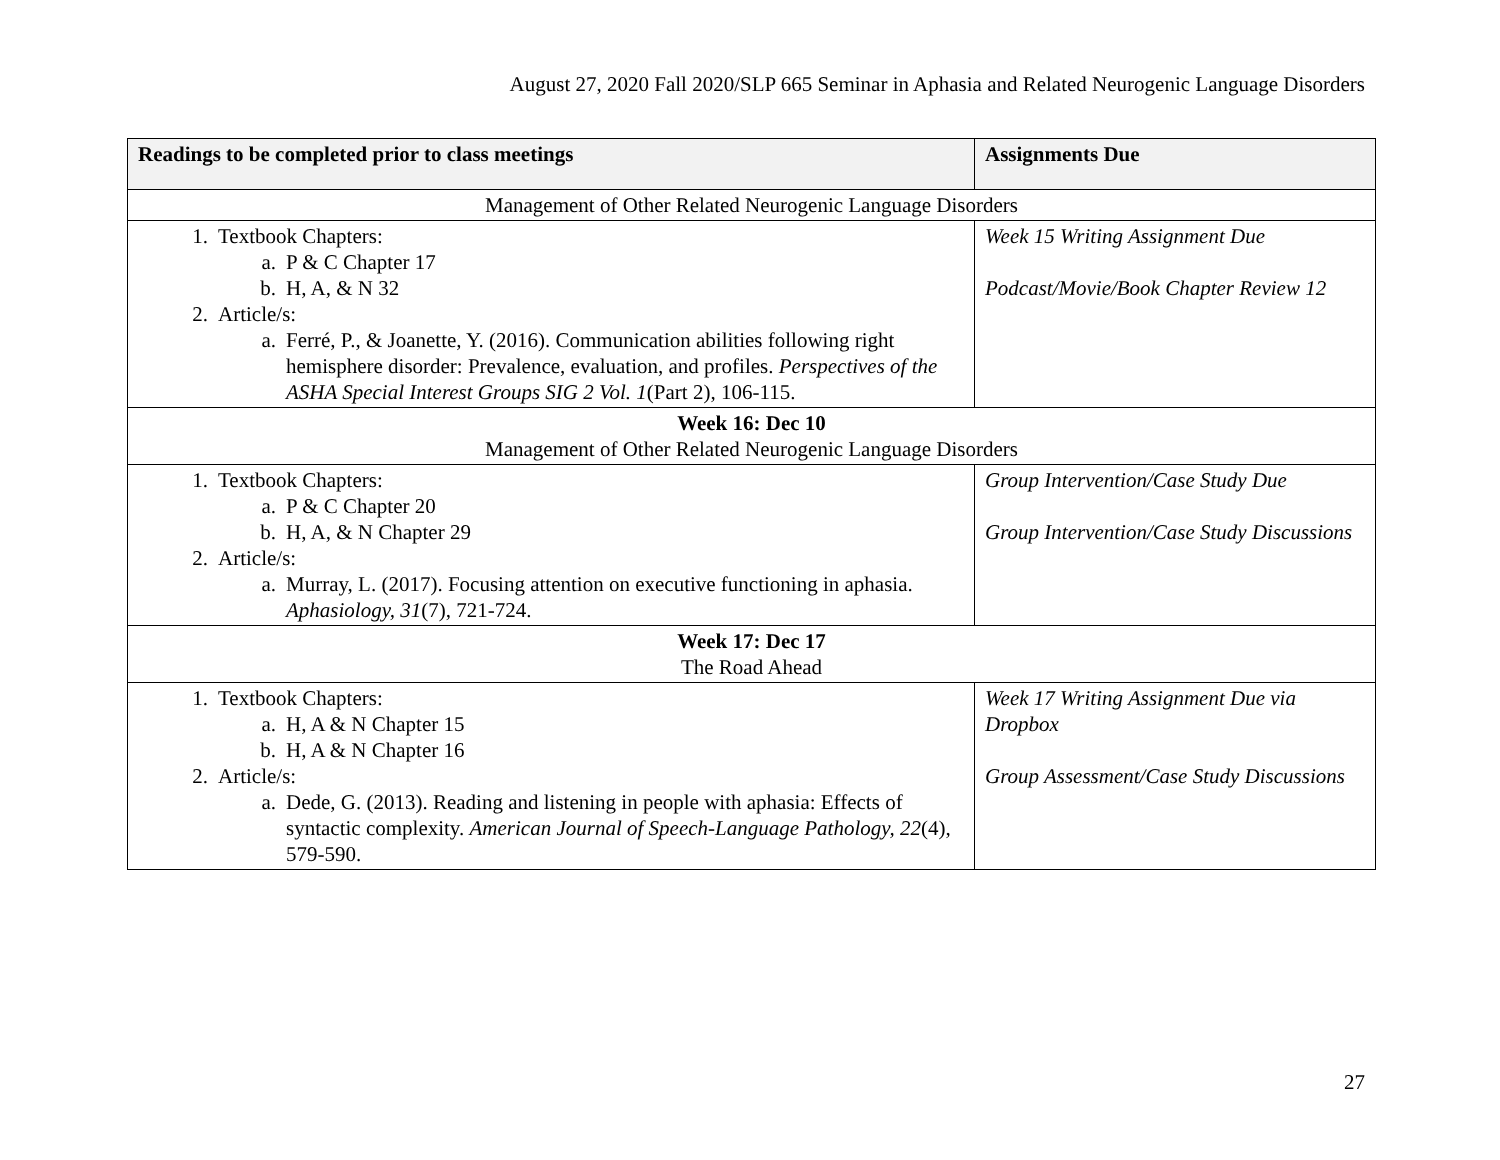August 27, 2020 Fall 2020/SLP 665 Seminar in Aphasia and Related Neurogenic Language Disorders
| Readings to be completed prior to class meetings | Assignments Due |
| --- | --- |
| Management of Other Related Neurogenic Language Disorders | |
| 1. Textbook Chapters: a. P & C Chapter 17 b. H, A, & N 32 2. Article/s: a. Ferré, P., & Joanette, Y. (2016). Communication abilities following right hemisphere disorder: Prevalence, evaluation, and profiles. Perspectives of the ASHA Special Interest Groups SIG 2 Vol. 1 (Part 2), 106-115. | Week 15 Writing Assignment Due Podcast/Movie/Book Chapter Review 12 |
| Week 16: Dec 10 Management of Other Related Neurogenic Language Disorders | |
| 1. Textbook Chapters: a. P & C Chapter 20 b. H, A, & N Chapter 29 2. Article/s: a. Murray, L. (2017). Focusing attention on executive functioning in aphasia. Aphasiology, 31 (7), 721-724. | Group Intervention/Case Study Due Group Intervention/Case Study Discussions |
| Week 17: Dec 17 The Road Ahead | |
| 1. Textbook Chapters: a. H, A & N Chapter 15 b. H, A & N Chapter 16 2. Article/s: a. Dede, G. (2013). Reading and listening in people with aphasia: Effects of syntactic complexity. American Journal of Speech-Language Pathology, 22 (4), 579-590. | Week 17 Writing Assignment Due via Dropbox Group Assessment/Case Study Discussions |
27